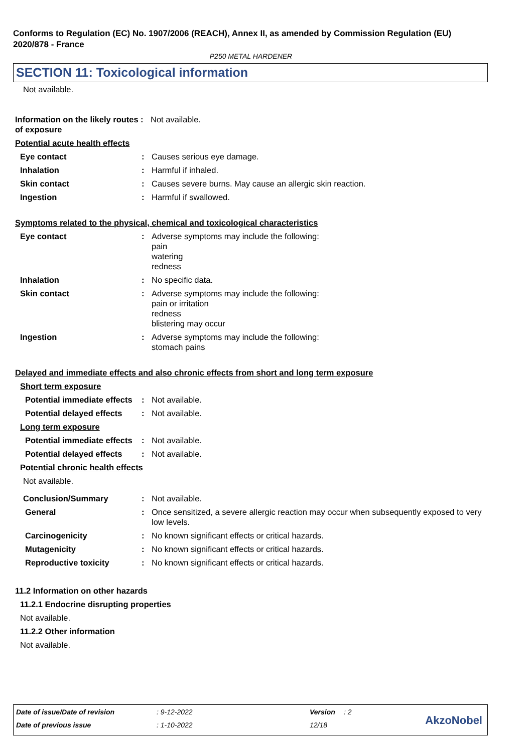Conforms to Regulation (EC) No. 1907/2006 (REACH), Annex II, as amended by Commission Regulation (EU) 2020/878 - France
P250 METAL HARDENER
SECTION 11: Toxicological information
Not available.
Information on the likely routes of exposure
: Not available.
Potential acute health effects
Eye contact : Causes serious eye damage.
Inhalation : Harmful if inhaled.
Skin contact : Causes severe burns. May cause an allergic skin reaction.
Ingestion : Harmful if swallowed.
Symptoms related to the physical, chemical and toxicological characteristics
Eye contact : Adverse symptoms may include the following:
pain
watering
redness
Inhalation : No specific data.
Skin contact : Adverse symptoms may include the following:
pain or irritation
redness
blistering may occur
Ingestion : Adverse symptoms may include the following:
stomach pains
Delayed and immediate effects and also chronic effects from short and long term exposure
Short term exposure
Potential immediate effects
: Not available.
Potential delayed effects
: Not available.
Long term exposure
Potential immediate effects
: Not available.
Potential delayed effects
: Not available.
Potential chronic health effects
Not available.
Conclusion/Summary : Not available.
General : Once sensitized, a severe allergic reaction may occur when subsequently exposed to very low levels.
Carcinogenicity : No known significant effects or critical hazards.
Mutagenicity : No known significant effects or critical hazards.
Reproductive toxicity : No known significant effects or critical hazards.
11.2 Information on other hazards
11.2.1 Endocrine disrupting properties
Not available.
11.2.2 Other information
Not available.
Date of issue/Date of revision : 9-12-2022 Version : 2
Date of previous issue : 1-10-2022 12/18 AkzoNobel